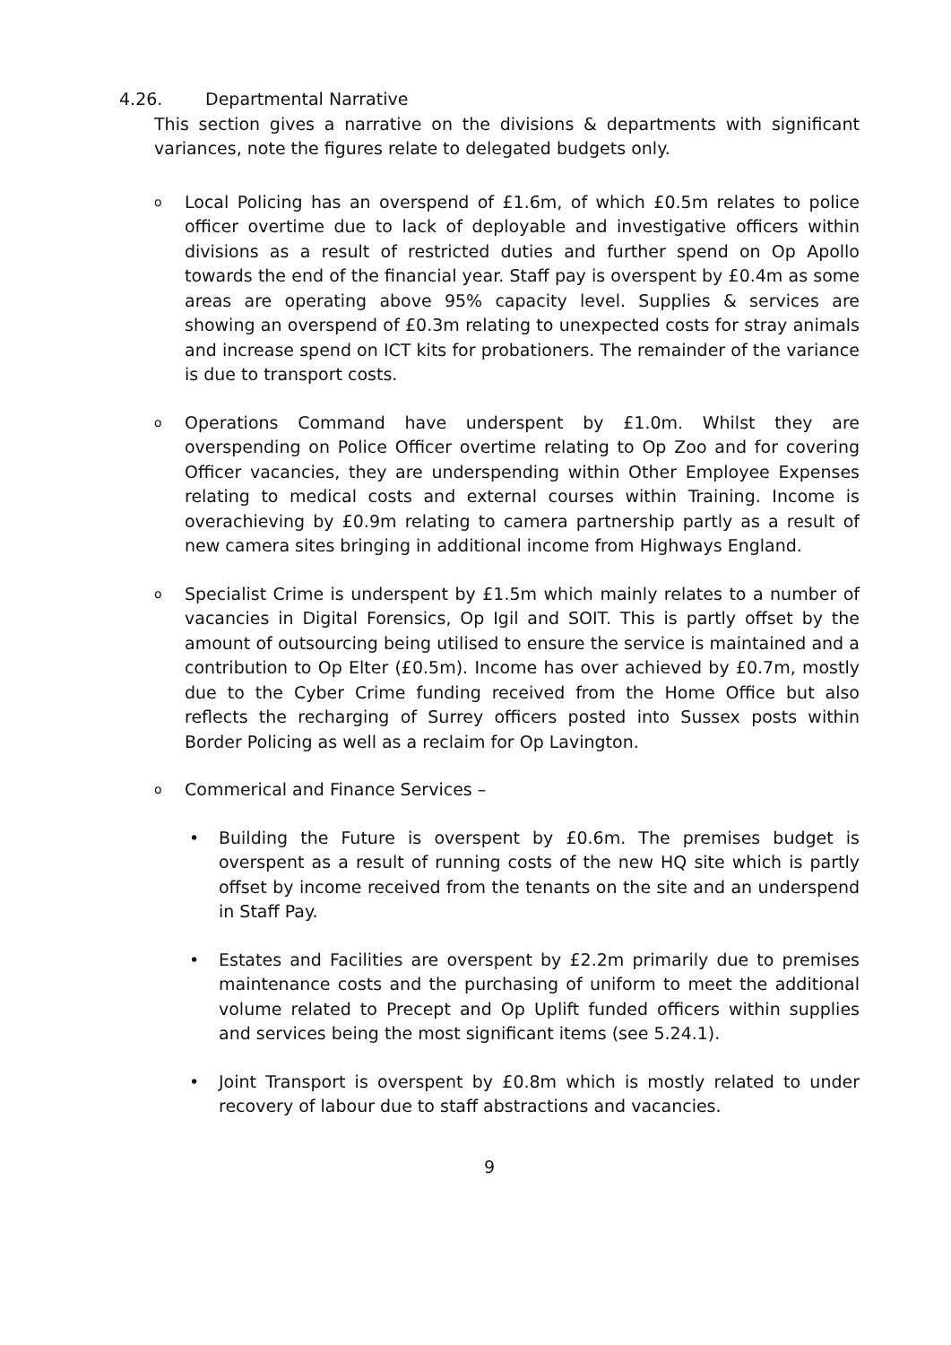4.26. Departmental Narrative
This section gives a narrative on the divisions & departments with significant variances, note the figures relate to delegated budgets only.
o Local Policing has an overspend of £1.6m, of which £0.5m relates to police officer overtime due to lack of deployable and investigative officers within divisions as a result of restricted duties and further spend on Op Apollo towards the end of the financial year. Staff pay is overspent by £0.4m as some areas are operating above 95% capacity level. Supplies & services are showing an overspend of £0.3m relating to unexpected costs for stray animals and increase spend on ICT kits for probationers. The remainder of the variance is due to transport costs.
o Operations Command have underspent by £1.0m. Whilst they are overspending on Police Officer overtime relating to Op Zoo and for covering Officer vacancies, they are underspending within Other Employee Expenses relating to medical costs and external courses within Training. Income is overachieving by £0.9m relating to camera partnership partly as a result of new camera sites bringing in additional income from Highways England.
o Specialist Crime is underspent by £1.5m which mainly relates to a number of vacancies in Digital Forensics, Op Igil and SOIT. This is partly offset by the amount of outsourcing being utilised to ensure the service is maintained and a contribution to Op Elter (£0.5m). Income has over achieved by £0.7m, mostly due to the Cyber Crime funding received from the Home Office but also reflects the recharging of Surrey officers posted into Sussex posts within Border Policing as well as a reclaim for Op Lavington.
o Commerical and Finance Services –
• Building the Future is overspent by £0.6m. The premises budget is overspent as a result of running costs of the new HQ site which is partly offset by income received from the tenants on the site and an underspend in Staff Pay.
• Estates and Facilities are overspent by £2.2m primarily due to premises maintenance costs and the purchasing of uniform to meet the additional volume related to Precept and Op Uplift funded officers within supplies and services being the most significant items (see 5.24.1).
• Joint Transport is overspent by £0.8m which is mostly related to under recovery of labour due to staff abstractions and vacancies.
9